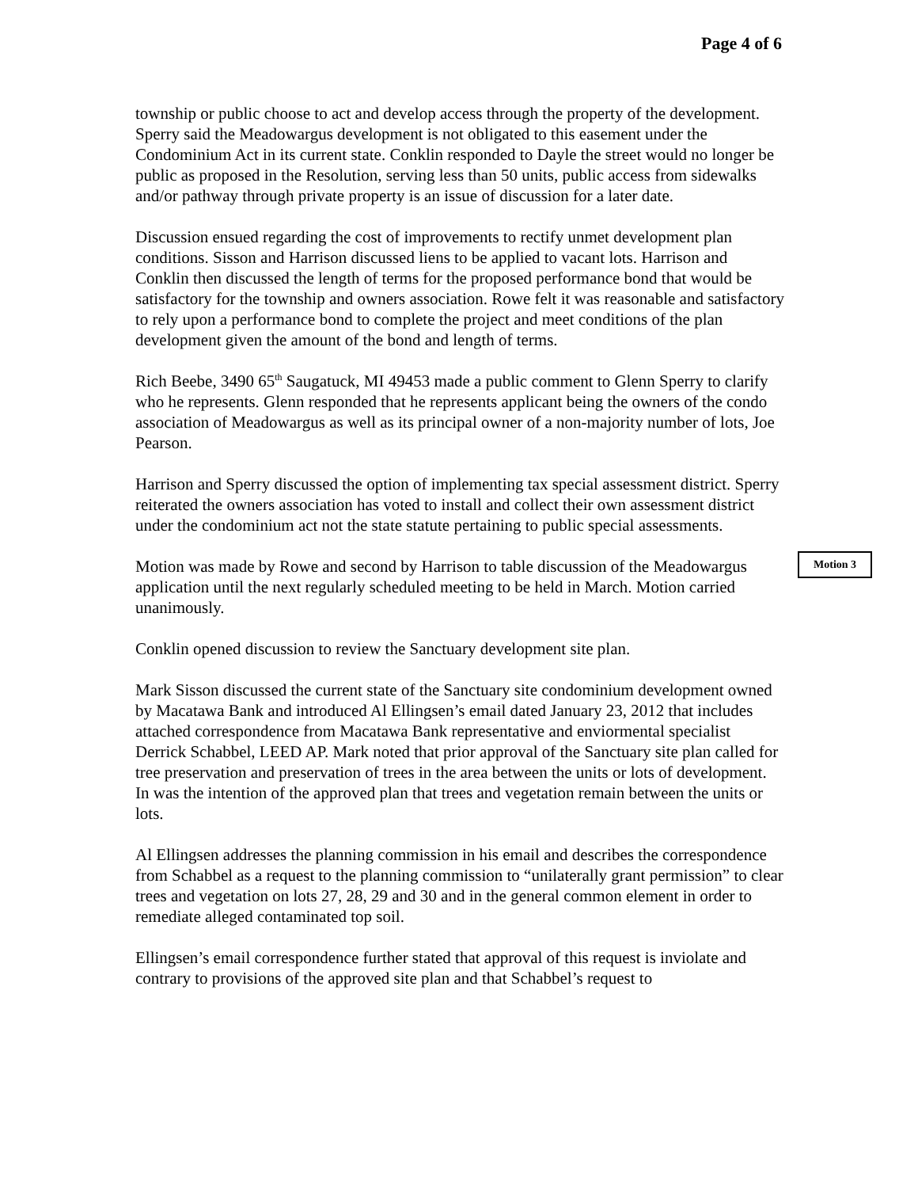Page 4 of 6
township or public choose to act and develop access through the property of the development. Sperry said the Meadowargus development is not obligated to this easement under the Condominium Act in its current state. Conklin responded to Dayle the street would no longer be public as proposed in the Resolution, serving less than 50 units, public access from sidewalks and/or pathway through private property is an issue of discussion for a later date.
Discussion ensued regarding the cost of improvements to rectify unmet development plan conditions. Sisson and Harrison discussed liens to be applied to vacant lots. Harrison and Conklin then discussed the length of terms for the proposed performance bond that would be satisfactory for the township and owners association. Rowe felt it was reasonable and satisfactory to rely upon a performance bond to complete the project and meet conditions of the plan development given the amount of the bond and length of terms.
Rich Beebe, 3490 65<sup>th</sup> Saugatuck, MI 49453 made a public comment to Glenn Sperry to clarify who he represents. Glenn responded that he represents applicant being the owners of the condo association of Meadowargus as well as its principal owner of a non-majority number of lots, Joe Pearson.
Harrison and Sperry discussed the option of implementing tax special assessment district. Sperry reiterated the owners association has voted to install and collect their own assessment district under the condominium act not the state statute pertaining to public special assessments.
Motion was made by Rowe and second by Harrison to table discussion of the Meadowargus application until the next regularly scheduled meeting to be held in March. Motion carried unanimously.
Motion 3
Conklin opened discussion to review the Sanctuary development site plan.
Mark Sisson discussed the current state of the Sanctuary site condominium development owned by Macatawa Bank and introduced Al Ellingsen’s email dated January 23, 2012 that includes attached correspondence from Macatawa Bank representative and enviormental specialist Derrick Schabbel, LEED AP. Mark noted that prior approval of the Sanctuary site plan called for tree preservation and preservation of trees in the area between the units or lots of development. In was the intention of the approved plan that trees and vegetation remain between the units or lots.
Al Ellingsen addresses the planning commission in his email and describes the correspondence from Schabbel as a request to the planning commission to “unilaterally grant permission” to clear trees and vegetation on lots 27, 28, 29 and 30 and in the general common element in order to remediate alleged contaminated top soil.
Ellingsen’s email correspondence further stated that approval of this request is inviolate and contrary to provisions of the approved site plan and that Schabbel’s request to